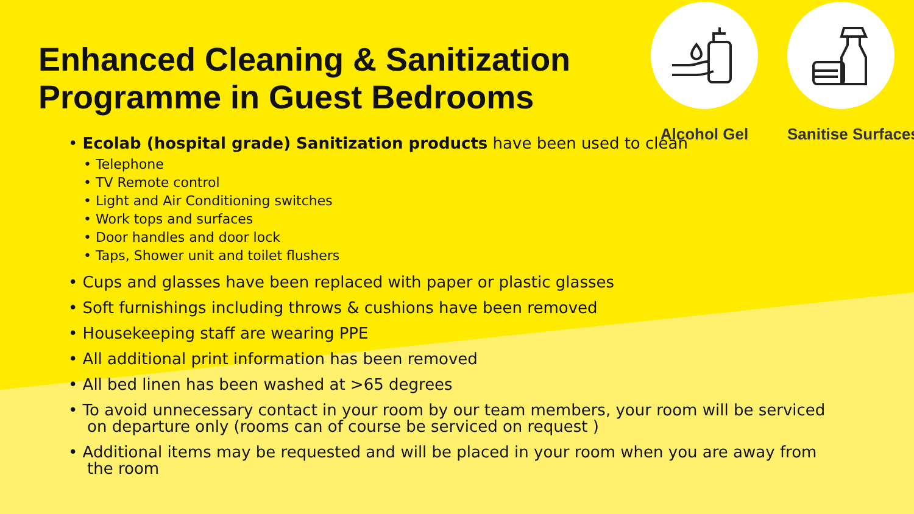Enhanced Cleaning & Sanitization
Programme in Guest Bedrooms
Alcohol Gel Sanitise Surfaces
• Ecolab (hospital grade) Sanitization products have been used to clean
• Telephone
• TV Remote control
• Light and Air Conditioning switches
• Work tops and surfaces
• Door handles and door lock
• Taps, Shower unit and toilet flushers
• Cups and glasses have been replaced with paper or plastic glasses
• Soft furnishings including throws & cushions have been removed
• Housekeeping staff are wearing PPE
• All additional print information has been removed
• All bed linen has been washed at >65 degrees
• To avoid unnecessary contact in your room by our team members, your room will be serviced on departure only (rooms can of course be serviced on request )
• Additional items may be requested and will be placed in your room when you are away from the room